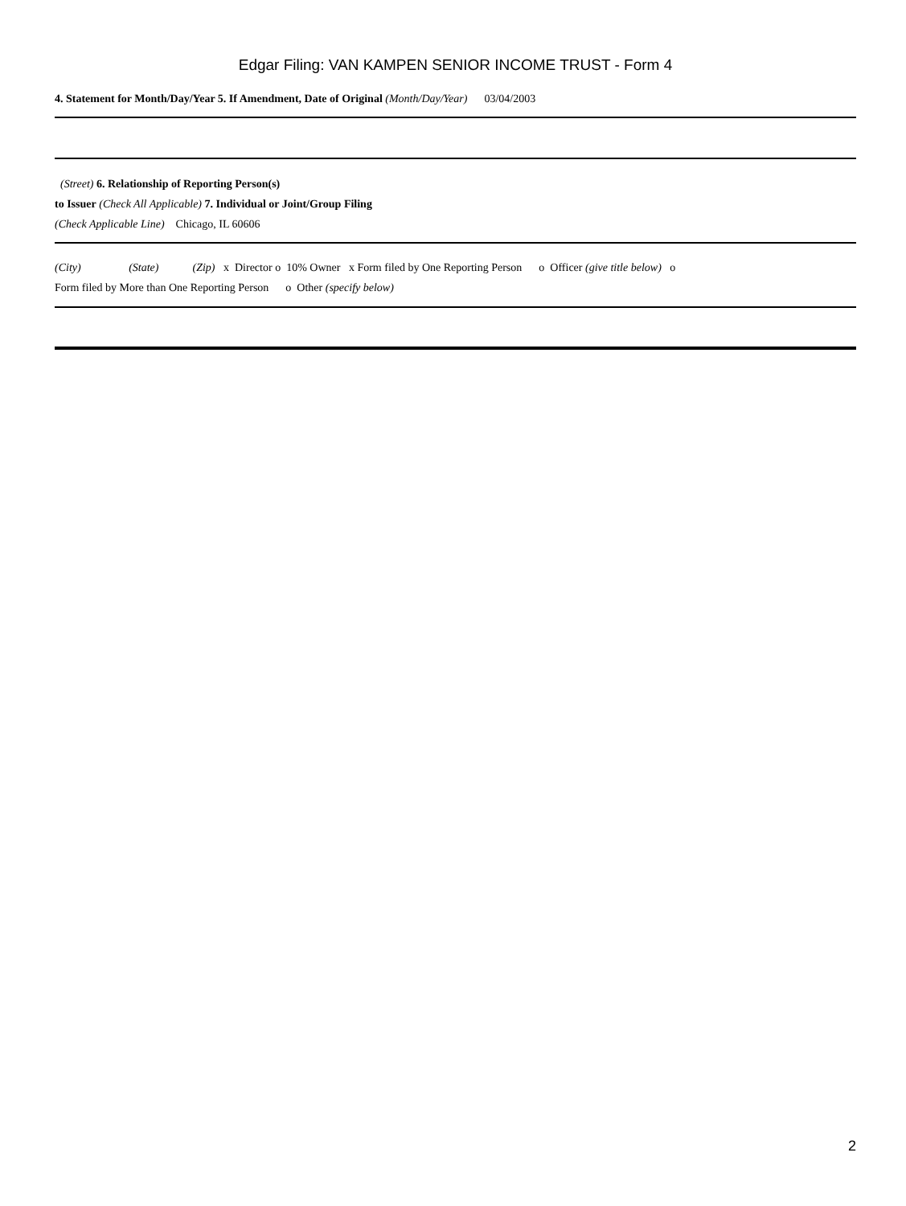Edgar Filing: VAN KAMPEN SENIOR INCOME TRUST - Form 4
4. Statement for Month/Day/Year 5. If Amendment, Date of Original (Month/Day/Year) 03/04/2003
(Street) 6. Relationship of Reporting Person(s)
to Issuer (Check All Applicable) 7. Individual or Joint/Group Filing
(Check Applicable Line) Chicago, IL 60606
(City) (State) (Zip) x Director o 10% Owner x Form filed by One Reporting Person o Officer (give title below) o
Form filed by More than One Reporting Person o Other (specify below)
2